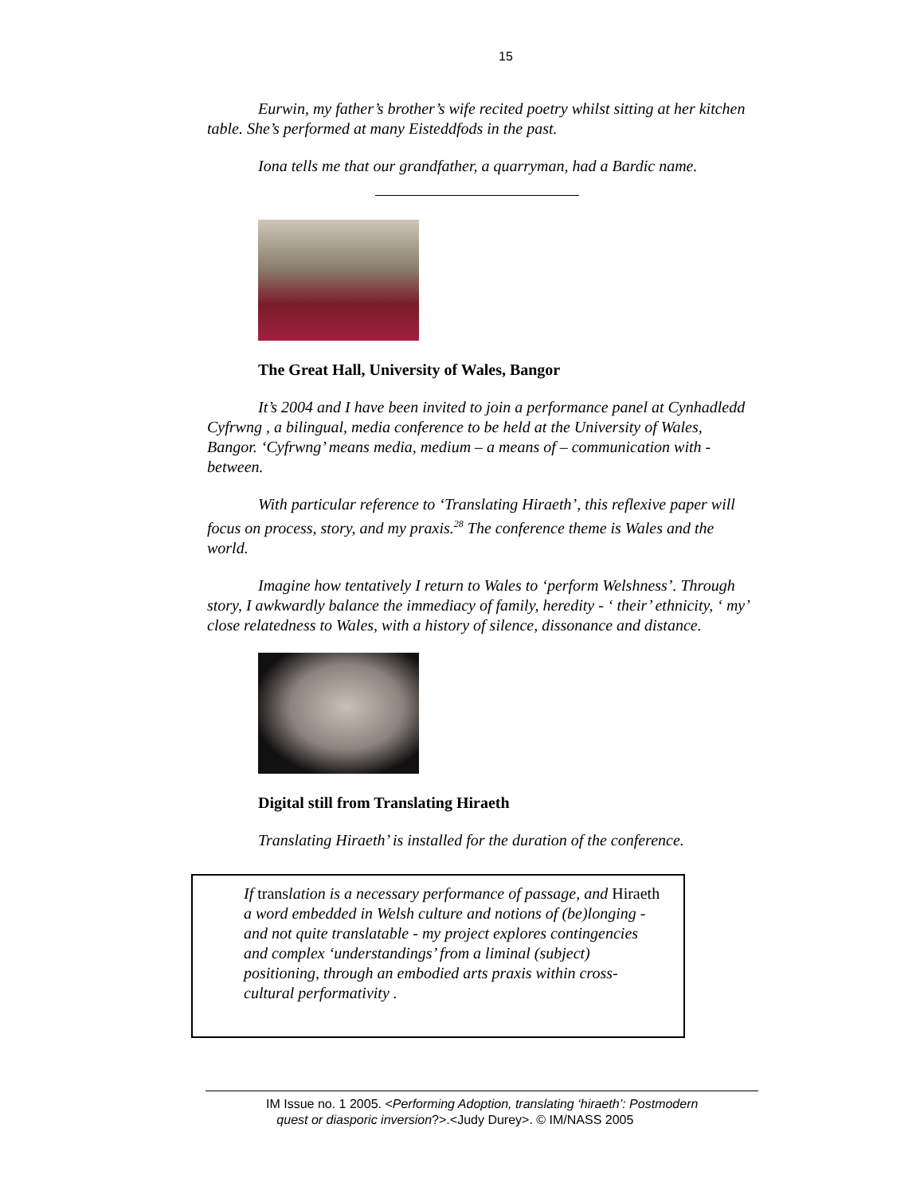15
Eurwin, my father’s brother’s wife recited poetry whilst sitting at her kitchen table. She’s performed at many Eisteddfods in the past.
Iona tells me that our grandfather, a quarryman, had a Bardic name.
The Great Hall, University of Wales, Bangor
It’s 2004 and I have been invited to join a performance panel at Cynhadledd Cyfrwng , a bilingual, media conference to be held at the University of Wales, Bangor. ‘Cyfrwng’ means media, medium – a means of – communication with - between.
With particular reference to ‘Translating Hiraeth’, this reflexive paper will focus on process, story, and my praxis.<sup>28</sup> The conference theme is Wales and the world.
Imagine how tentatively I return to Wales to ‘perform Welshness’. Through story, I awkwardly balance the immediacy of family, heredity - ‘ their’ ethnicity, ‘ my’ close relatedness to Wales, with a history of silence, dissonance and distance.
Digital still from Translating Hiraeth
Translating Hiraeth’ is installed for the duration of the conference.
If translation is a necessary performance of passage, and Hiraeth a word embedded in Welsh culture and notions of (be)longing - and not quite translatable - my project explores contingencies and complex ‘understandings’ from a liminal (subject) positioning, through an embodied arts praxis within cross-cultural performativity .
IM Issue no. 1 2005. <Performing Adoption, translating ‘hiraeth’: Postmodern
quest or diasporic inversion?>.<Judy Durey>. © IM/NASS 2005